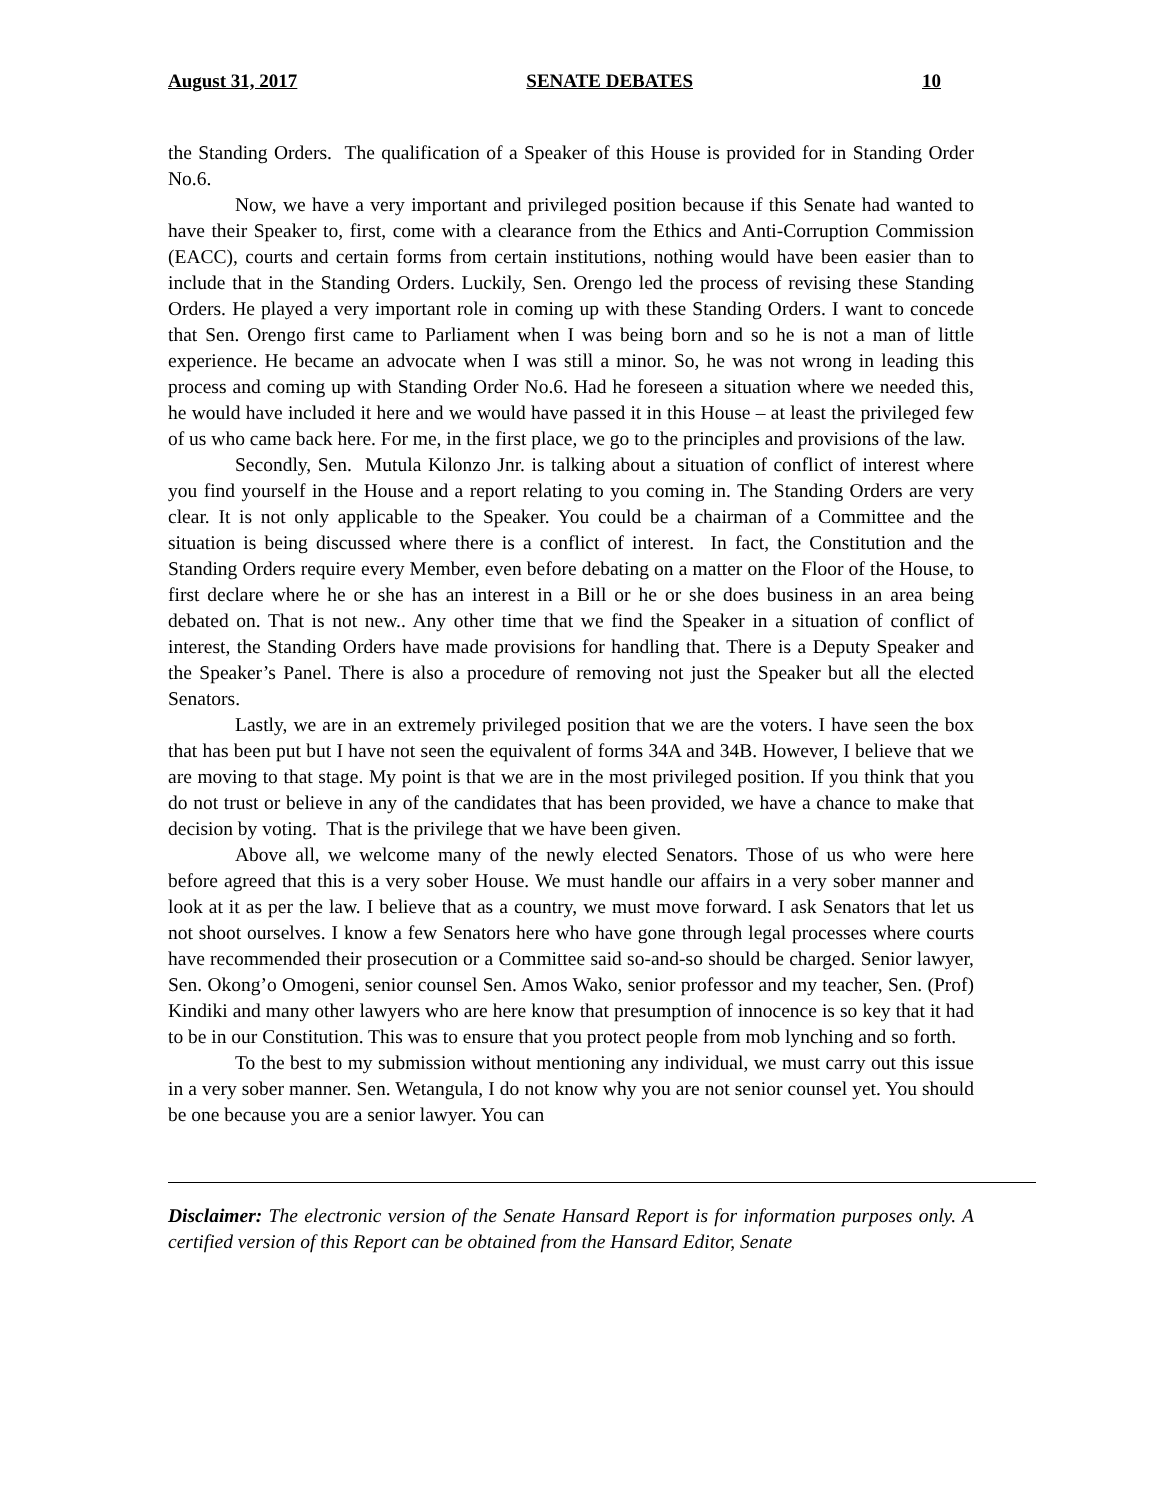August 31, 2017 SENATE DEBATES 10
the Standing Orders. The qualification of a Speaker of this House is provided for in Standing Order No.6.
Now, we have a very important and privileged position because if this Senate had wanted to have their Speaker to, first, come with a clearance from the Ethics and Anti-Corruption Commission (EACC), courts and certain forms from certain institutions, nothing would have been easier than to include that in the Standing Orders. Luckily, Sen. Orengo led the process of revising these Standing Orders. He played a very important role in coming up with these Standing Orders. I want to concede that Sen. Orengo first came to Parliament when I was being born and so he is not a man of little experience. He became an advocate when I was still a minor. So, he was not wrong in leading this process and coming up with Standing Order No.6. Had he foreseen a situation where we needed this, he would have included it here and we would have passed it in this House – at least the privileged few of us who came back here. For me, in the first place, we go to the principles and provisions of the law.
Secondly, Sen. Mutula Kilonzo Jnr. is talking about a situation of conflict of interest where you find yourself in the House and a report relating to you coming in. The Standing Orders are very clear. It is not only applicable to the Speaker. You could be a chairman of a Committee and the situation is being discussed where there is a conflict of interest. In fact, the Constitution and the Standing Orders require every Member, even before debating on a matter on the Floor of the House, to first declare where he or she has an interest in a Bill or he or she does business in an area being debated on. That is not new.. Any other time that we find the Speaker in a situation of conflict of interest, the Standing Orders have made provisions for handling that. There is a Deputy Speaker and the Speaker’s Panel. There is also a procedure of removing not just the Speaker but all the elected Senators.
Lastly, we are in an extremely privileged position that we are the voters. I have seen the box that has been put but I have not seen the equivalent of forms 34A and 34B. However, I believe that we are moving to that stage. My point is that we are in the most privileged position. If you think that you do not trust or believe in any of the candidates that has been provided, we have a chance to make that decision by voting. That is the privilege that we have been given.
Above all, we welcome many of the newly elected Senators. Those of us who were here before agreed that this is a very sober House. We must handle our affairs in a very sober manner and look at it as per the law. I believe that as a country, we must move forward. I ask Senators that let us not shoot ourselves. I know a few Senators here who have gone through legal processes where courts have recommended their prosecution or a Committee said so-and-so should be charged. Senior lawyer, Sen. Okong’o Omogeni, senior counsel Sen. Amos Wako, senior professor and my teacher, Sen. (Prof) Kindiki and many other lawyers who are here know that presumption of innocence is so key that it had to be in our Constitution. This was to ensure that you protect people from mob lynching and so forth.
To the best to my submission without mentioning any individual, we must carry out this issue in a very sober manner. Sen. Wetangula, I do not know why you are not senior counsel yet. You should be one because you are a senior lawyer. You can
Disclaimer: The electronic version of the Senate Hansard Report is for information purposes only. A certified version of this Report can be obtained from the Hansard Editor, Senate